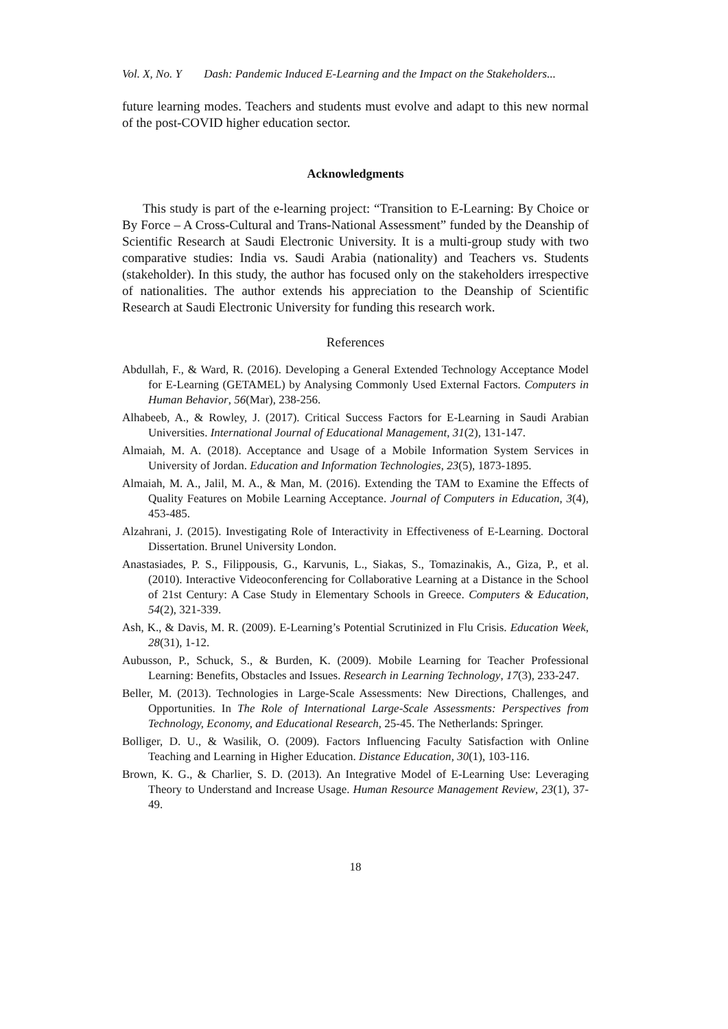Vol. X, No. Y Dash: Pandemic Induced E-Learning and the Impact on the Stakeholders...
future learning modes. Teachers and students must evolve and adapt to this new normal of the post-COVID higher education sector.
Acknowledgments
This study is part of the e-learning project: “Transition to E-Learning: By Choice or By Force – A Cross-Cultural and Trans-National Assessment” funded by the Deanship of Scientific Research at Saudi Electronic University. It is a multi-group study with two comparative studies: India vs. Saudi Arabia (nationality) and Teachers vs. Students (stakeholder). In this study, the author has focused only on the stakeholders irrespective of nationalities. The author extends his appreciation to the Deanship of Scientific Research at Saudi Electronic University for funding this research work.
References
Abdullah, F., & Ward, R. (2016). Developing a General Extended Technology Acceptance Model for E-Learning (GETAMEL) by Analysing Commonly Used External Factors. Computers in Human Behavior, 56(Mar), 238-256.
Alhabeeb, A., & Rowley, J. (2017). Critical Success Factors for E-Learning in Saudi Arabian Universities. International Journal of Educational Management, 31(2), 131-147.
Almaiah, M. A. (2018). Acceptance and Usage of a Mobile Information System Services in University of Jordan. Education and Information Technologies, 23(5), 1873-1895.
Almaiah, M. A., Jalil, M. A., & Man, M. (2016). Extending the TAM to Examine the Effects of Quality Features on Mobile Learning Acceptance. Journal of Computers in Education, 3(4), 453-485.
Alzahrani, J. (2015). Investigating Role of Interactivity in Effectiveness of E-Learning. Doctoral Dissertation. Brunel University London.
Anastasiades, P. S., Filippousis, G., Karvunis, L., Siakas, S., Tomazinakis, A., Giza, P., et al. (2010). Interactive Videoconferencing for Collaborative Learning at a Distance in the School of 21st Century: A Case Study in Elementary Schools in Greece. Computers & Education, 54(2), 321-339.
Ash, K., & Davis, M. R. (2009). E-Learning’s Potential Scrutinized in Flu Crisis. Education Week, 28(31), 1-12.
Aubusson, P., Schuck, S., & Burden, K. (2009). Mobile Learning for Teacher Professional Learning: Benefits, Obstacles and Issues. Research in Learning Technology, 17(3), 233-247.
Beller, M. (2013). Technologies in Large-Scale Assessments: New Directions, Challenges, and Opportunities. In The Role of International Large-Scale Assessments: Perspectives from Technology, Economy, and Educational Research, 25-45. The Netherlands: Springer.
Bolliger, D. U., & Wasilik, O. (2009). Factors Influencing Faculty Satisfaction with Online Teaching and Learning in Higher Education. Distance Education, 30(1), 103-116.
Brown, K. G., & Charlier, S. D. (2013). An Integrative Model of E-Learning Use: Leveraging Theory to Understand and Increase Usage. Human Resource Management Review, 23(1), 37-49.
18